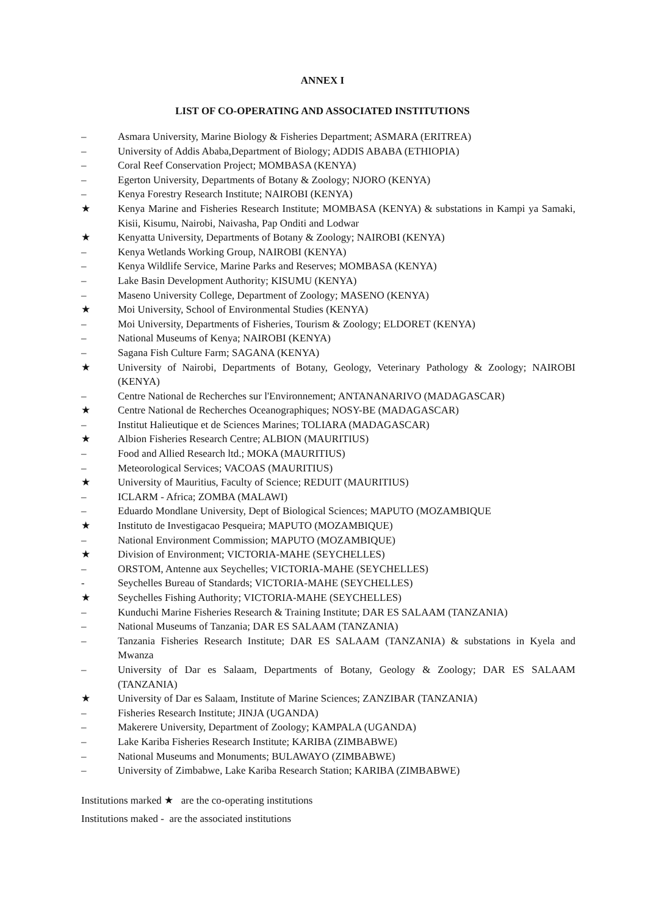ANNEX I
LIST OF CO-OPERATING AND ASSOCIATED INSTITUTIONS
– Asmara University, Marine Biology & Fisheries Department; ASMARA (ERITREA)
– University of Addis Ababa,Department of Biology; ADDIS ABABA (ETHIOPIA)
– Coral Reef Conservation Project; MOMBASA (KENYA)
– Egerton University, Departments of Botany & Zoology; NJORO (KENYA)
– Kenya Forestry Research Institute; NAIROBI (KENYA)
★ Kenya Marine and Fisheries Research Institute; MOMBASA (KENYA) & substations in Kampi ya Samaki, Kisii, Kisumu, Nairobi, Naivasha, Pap Onditi and Lodwar
★ Kenyatta University, Departments of Botany & Zoology; NAIROBI (KENYA)
– Kenya Wetlands Working Group, NAIROBI (KENYA)
– Kenya Wildlife Service, Marine Parks and Reserves; MOMBASA (KENYA)
– Lake Basin Development Authority; KISUMU (KENYA)
– Maseno University College, Department of Zoology; MASENO (KENYA)
★ Moi University, School of Environmental Studies (KENYA)
– Moi University, Departments of Fisheries, Tourism & Zoology; ELDORET (KENYA)
– National Museums of Kenya; NAIROBI (KENYA)
– Sagana Fish Culture Farm; SAGANA (KENYA)
★ University of Nairobi, Departments of Botany, Geology, Veterinary Pathology & Zoology; NAIROBI (KENYA)
– Centre National de Recherches sur l'Environnement; ANTANANARIVO (MADAGASCAR)
★ Centre National de Recherches Oceanographiques; NOSY-BE (MADAGASCAR)
– Institut Halieutique et de Sciences Marines; TOLIARA (MADAGASCAR)
★ Albion Fisheries Research Centre; ALBION (MAURITIUS)
– Food and Allied Research ltd.; MOKA (MAURITIUS)
– Meteorological Services; VACOAS (MAURITIUS)
★ University of Mauritius, Faculty of Science; REDUIT (MAURITIUS)
– ICLARM - Africa; ZOMBA (MALAWI)
– Eduardo Mondlane University, Dept of Biological Sciences; MAPUTO (MOZAMBIQUE
★ Instituto de Investigacao Pesqueira; MAPUTO (MOZAMBIQUE)
– National Environment Commission; MAPUTO (MOZAMBIQUE)
★ Division of Environment; VICTORIA-MAHE (SEYCHELLES)
– ORSTOM, Antenne aux Seychelles; VICTORIA-MAHE (SEYCHELLES)
- Seychelles Bureau of Standards; VICTORIA-MAHE (SEYCHELLES)
★ Seychelles Fishing Authority; VICTORIA-MAHE (SEYCHELLES)
– Kunduchi Marine Fisheries Research & Training Institute; DAR ES SALAAM (TANZANIA)
– National Museums of Tanzania; DAR ES SALAAM (TANZANIA)
– Tanzania Fisheries Research Institute; DAR ES SALAAM (TANZANIA) & substations in Kyela and Mwanza
– University of Dar es Salaam, Departments of Botany, Geology & Zoology; DAR ES SALAAM (TANZANIA)
★ University of Dar es Salaam, Institute of Marine Sciences; ZANZIBAR (TANZANIA)
– Fisheries Research Institute; JINJA (UGANDA)
– Makerere University, Department of Zoology; KAMPALA (UGANDA)
– Lake Kariba Fisheries Research Institute; KARIBA (ZIMBABWE)
– National Museums and Monuments; BULAWAYO (ZIMBABWE)
– University of Zimbabwe, Lake Kariba Research Station; KARIBA (ZIMBABWE)
Institutions marked ★ are the co-operating institutions
Institutions maked - are the associated institutions